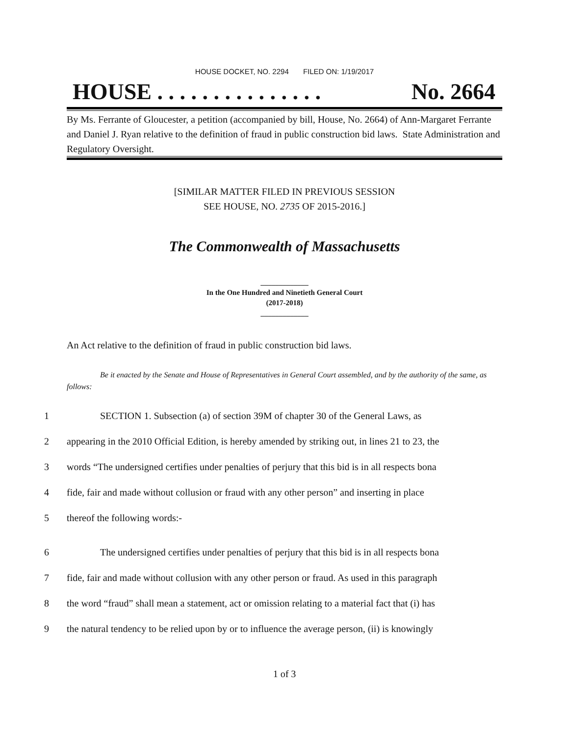HOUSE DOCKET, NO. 2294 FILED ON: 1/19/2017
HOUSE . . . . . . . . . . . . . . . No. 2664
By Ms. Ferrante of Gloucester, a petition (accompanied by bill, House, No. 2664) of Ann-Margaret Ferrante and Daniel J. Ryan relative to the definition of fraud in public construction bid laws. State Administration and Regulatory Oversight.
[SIMILAR MATTER FILED IN PREVIOUS SESSION
SEE HOUSE, NO. 2735 OF 2015-2016.]
The Commonwealth of Massachusetts
_____________
In the One Hundred and Ninetieth General Court
(2017-2018)
_____________
An Act relative to the definition of fraud in public construction bid laws.
Be it enacted by the Senate and House of Representatives in General Court assembled, and by the authority of the same, as follows:
1 SECTION 1. Subsection (a) of section 39M of chapter 30 of the General Laws, as
2 appearing in the 2010 Official Edition, is hereby amended by striking out, in lines 21 to 23, the
3 words “The undersigned certifies under penalties of perjury that this bid is in all respects bona
4 fide, fair and made without collusion or fraud with any other person” and inserting in place
5 thereof the following words:-
6 The undersigned certifies under penalties of perjury that this bid is in all respects bona
7 fide, fair and made without collusion with any other person or fraud. As used in this paragraph
8 the word “fraud” shall mean a statement, act or omission relating to a material fact that (i) has
9 the natural tendency to be relied upon by or to influence the average person, (ii) is knowingly
1 of 3